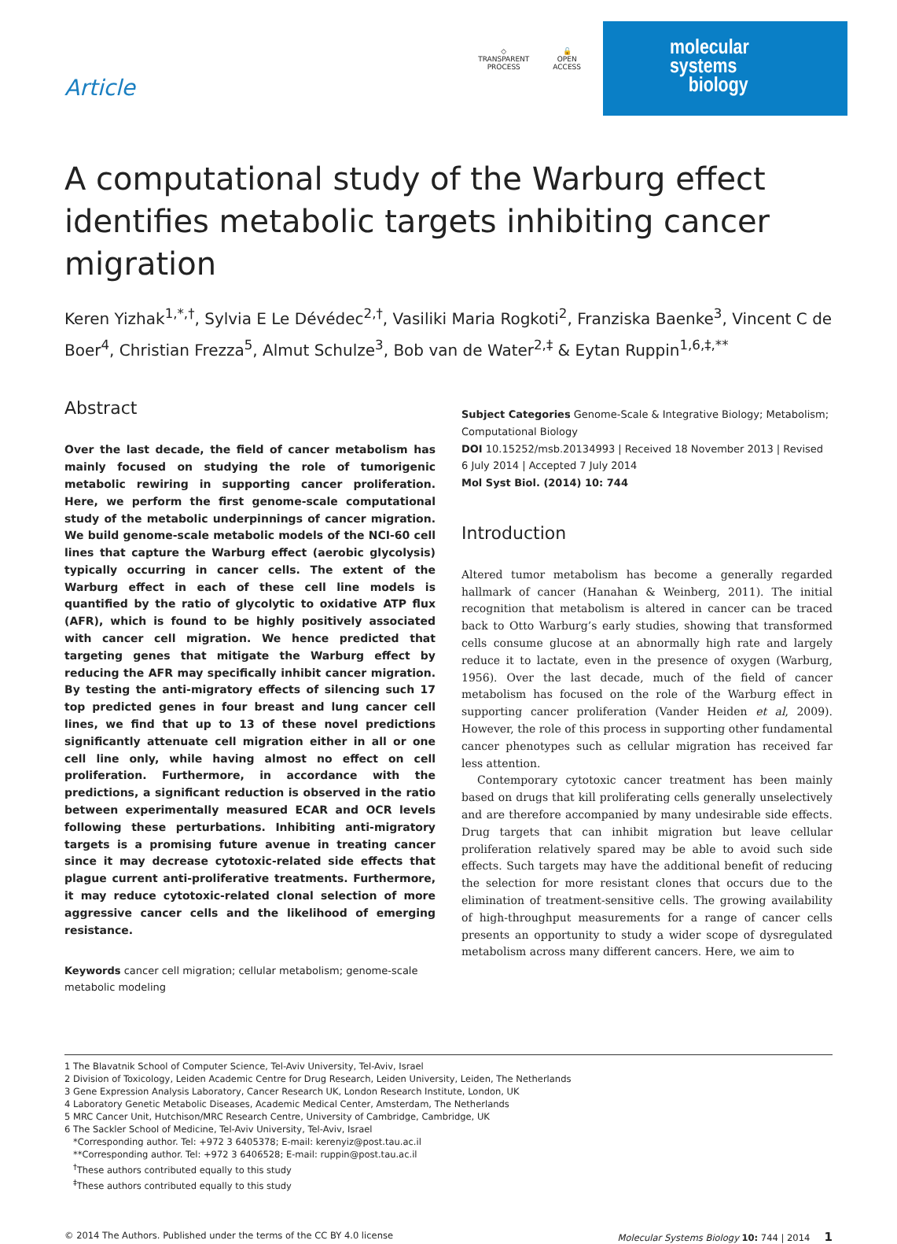Article
◇
TRANSPARENT
PROCESS
🔓
OPEN
ACCESS
molecular
systems
biology
A computational study of the Warburg effect identifies metabolic targets inhibiting cancer migration
Keren Yizhak<sup>1,*,†</sup>, Sylvia E Le Dévédec<sup>2,†</sup>, Vasiliki Maria Rogkoti<sup>2</sup>, Franziska Baenke<sup>3</sup>, Vincent C de Boer<sup>4</sup>, Christian Frezza<sup>5</sup>, Almut Schulze<sup>3</sup>, Bob van de Water<sup>2,‡</sup> & Eytan Ruppin<sup>1,6,‡,**</sup>
Abstract
Over the last decade, the field of cancer metabolism has mainly focused on studying the role of tumorigenic metabolic rewiring in supporting cancer proliferation. Here, we perform the first genome-scale computational study of the metabolic underpinnings of cancer migration. We build genome-scale metabolic models of the NCI-60 cell lines that capture the Warburg effect (aerobic glycolysis) typically occurring in cancer cells. The extent of the Warburg effect in each of these cell line models is quantified by the ratio of glycolytic to oxidative ATP flux (AFR), which is found to be highly positively associated with cancer cell migration. We hence predicted that targeting genes that mitigate the Warburg effect by reducing the AFR may specifically inhibit cancer migration. By testing the anti-migratory effects of silencing such 17 top predicted genes in four breast and lung cancer cell lines, we find that up to 13 of these novel predictions significantly attenuate cell migration either in all or one cell line only, while having almost no effect on cell proliferation. Furthermore, in accordance with the predictions, a significant reduction is observed in the ratio between experimentally measured ECAR and OCR levels following these perturbations. Inhibiting anti-migratory targets is a promising future avenue in treating cancer since it may decrease cytotoxic-related side effects that plague current anti-proliferative treatments. Furthermore, it may reduce cytotoxic-related clonal selection of more aggressive cancer cells and the likelihood of emerging resistance.
Keywords cancer cell migration; cellular metabolism; genome-scale metabolic modeling
Subject Categories Genome-Scale & Integrative Biology; Metabolism; Computational Biology
DOI 10.15252/msb.20134993 | Received 18 November 2013 | Revised 6 July 2014 | Accepted 7 July 2014
Mol Syst Biol. (2014) 10: 744
Introduction
Altered tumor metabolism has become a generally regarded hallmark of cancer (Hanahan & Weinberg, 2011). The initial recognition that metabolism is altered in cancer can be traced back to Otto Warburg’s early studies, showing that transformed cells consume glucose at an abnormally high rate and largely reduce it to lactate, even in the presence of oxygen (Warburg, 1956). Over the last decade, much of the field of cancer metabolism has focused on the role of the Warburg effect in supporting cancer proliferation (Vander Heiden et al, 2009). However, the role of this process in supporting other fundamental cancer phenotypes such as cellular migration has received far less attention.
Contemporary cytotoxic cancer treatment has been mainly based on drugs that kill proliferating cells generally unselectively and are therefore accompanied by many undesirable side effects. Drug targets that can inhibit migration but leave cellular proliferation relatively spared may be able to avoid such side effects. Such targets may have the additional benefit of reducing the selection for more resistant clones that occurs due to the elimination of treatment-sensitive cells. The growing availability of high-throughput measurements for a range of cancer cells presents an opportunity to study a wider scope of dysregulated metabolism across many different cancers. Here, we aim to
1 The Blavatnik School of Computer Science, Tel-Aviv University, Tel-Aviv, Israel
2 Division of Toxicology, Leiden Academic Centre for Drug Research, Leiden University, Leiden, The Netherlands
3 Gene Expression Analysis Laboratory, Cancer Research UK, London Research Institute, London, UK
4 Laboratory Genetic Metabolic Diseases, Academic Medical Center, Amsterdam, The Netherlands
5 MRC Cancer Unit, Hutchison/MRC Research Centre, University of Cambridge, Cambridge, UK
6 The Sackler School of Medicine, Tel-Aviv University, Tel-Aviv, Israel
*Corresponding author. Tel: +972 3 6405378; E-mail: kerenyiz@post.tau.ac.il
**Corresponding author. Tel: +972 3 6406528; E-mail: ruppin@post.tau.ac.il
<sup>†</sup> These authors contributed equally to this study
<sup>‡</sup> These authors contributed equally to this study
© 2014 The Authors. Published under the terms of the CC BY 4.0 license Molecular Systems Biology 10: 744 | 2014 1